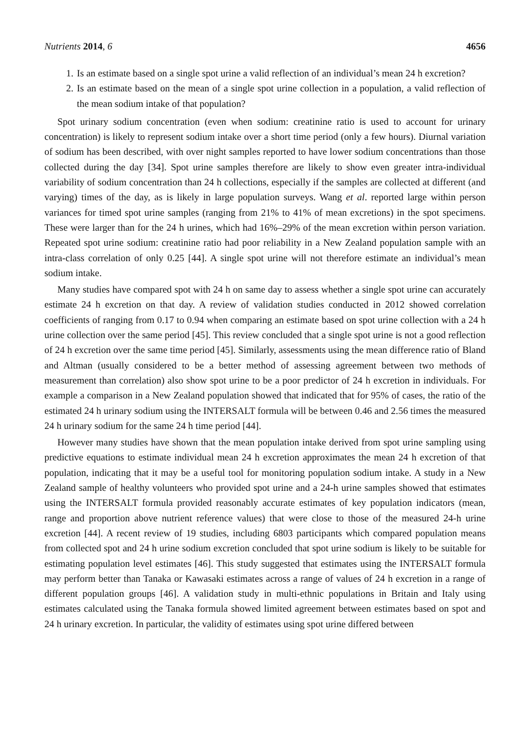Nutrients 2014, 6 4656
1. Is an estimate based on a single spot urine a valid reflection of an individual’s mean 24 h excretion?
2. Is an estimate based on the mean of a single spot urine collection in a population, a valid reflection of the mean sodium intake of that population?
Spot urinary sodium concentration (even when sodium: creatinine ratio is used to account for urinary concentration) is likely to represent sodium intake over a short time period (only a few hours). Diurnal variation of sodium has been described, with over night samples reported to have lower sodium concentrations than those collected during the day [34]. Spot urine samples therefore are likely to show even greater intra-individual variability of sodium concentration than 24 h collections, especially if the samples are collected at different (and varying) times of the day, as is likely in large population surveys. Wang et al. reported large within person variances for timed spot urine samples (ranging from 21% to 41% of mean excretions) in the spot specimens. These were larger than for the 24 h urines, which had 16%–29% of the mean excretion within person variation. Repeated spot urine sodium: creatinine ratio had poor reliability in a New Zealand population sample with an intra-class correlation of only 0.25 [44]. A single spot urine will not therefore estimate an individual’s mean sodium intake.
Many studies have compared spot with 24 h on same day to assess whether a single spot urine can accurately estimate 24 h excretion on that day. A review of validation studies conducted in 2012 showed correlation coefficients of ranging from 0.17 to 0.94 when comparing an estimate based on spot urine collection with a 24 h urine collection over the same period [45]. This review concluded that a single spot urine is not a good reflection of 24 h excretion over the same time period [45]. Similarly, assessments using the mean difference ratio of Bland and Altman (usually considered to be a better method of assessing agreement between two methods of measurement than correlation) also show spot urine to be a poor predictor of 24 h excretion in individuals. For example a comparison in a New Zealand population showed that indicated that for 95% of cases, the ratio of the estimated 24 h urinary sodium using the INTERSALT formula will be between 0.46 and 2.56 times the measured 24 h urinary sodium for the same 24 h time period [44].
However many studies have shown that the mean population intake derived from spot urine sampling using predictive equations to estimate individual mean 24 h excretion approximates the mean 24 h excretion of that population, indicating that it may be a useful tool for monitoring population sodium intake. A study in a New Zealand sample of healthy volunteers who provided spot urine and a 24-h urine samples showed that estimates using the INTERSALT formula provided reasonably accurate estimates of key population indicators (mean, range and proportion above nutrient reference values) that were close to those of the measured 24-h urine excretion [44]. A recent review of 19 studies, including 6803 participants which compared population means from collected spot and 24 h urine sodium excretion concluded that spot urine sodium is likely to be suitable for estimating population level estimates [46]. This study suggested that estimates using the INTERSALT formula may perform better than Tanaka or Kawasaki estimates across a range of values of 24 h excretion in a range of different population groups [46]. A validation study in multi-ethnic populations in Britain and Italy using estimates calculated using the Tanaka formula showed limited agreement between estimates based on spot and 24 h urinary excretion. In particular, the validity of estimates using spot urine differed between